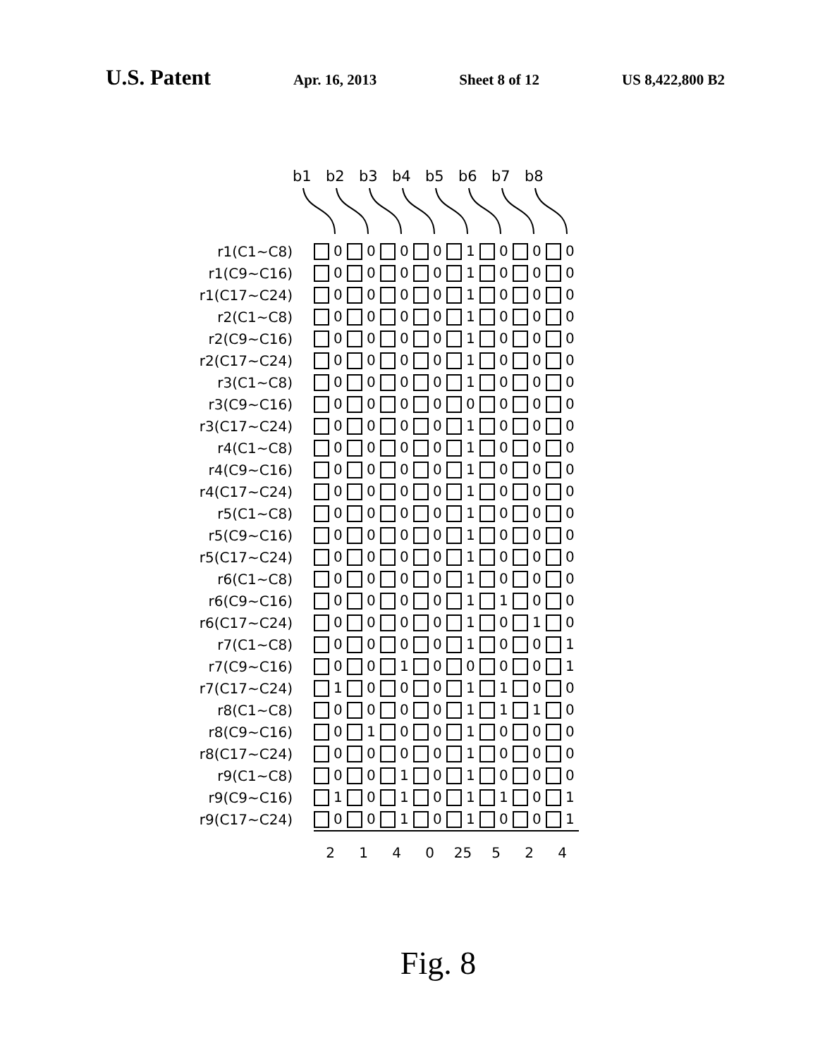U.S. Patent Apr. 16, 2013 Sheet 8 of 12 US 8,422,800 B2
b1 b2 b3 b4 b5 b6 b7 b8
| r1(C1~C8) | 0 | 0 | 0 | 0 | 1 | 0 | 0 | 0 |
| r1(C9~C16) | 0 | 0 | 0 | 0 | 1 | 0 | 0 | 0 |
| r1(C17~C24) | 0 | 0 | 0 | 0 | 1 | 0 | 0 | 0 |
| r2(C1~C8) | 0 | 0 | 0 | 0 | 1 | 0 | 0 | 0 |
| r2(C9~C16) | 0 | 0 | 0 | 0 | 1 | 0 | 0 | 0 |
| r2(C17~C24) | 0 | 0 | 0 | 0 | 1 | 0 | 0 | 0 |
| r3(C1~C8) | 0 | 0 | 0 | 0 | 1 | 0 | 0 | 0 |
| r3(C9~C16) | 0 | 0 | 0 | 0 | 0 | 0 | 0 | 0 |
| r3(C17~C24) | 0 | 0 | 0 | 0 | 1 | 0 | 0 | 0 |
| r4(C1~C8) | 0 | 0 | 0 | 0 | 1 | 0 | 0 | 0 |
| r4(C9~C16) | 0 | 0 | 0 | 0 | 1 | 0 | 0 | 0 |
| r4(C17~C24) | 0 | 0 | 0 | 0 | 1 | 0 | 0 | 0 |
| r5(C1~C8) | 0 | 0 | 0 | 0 | 1 | 0 | 0 | 0 |
| r5(C9~C16) | 0 | 0 | 0 | 0 | 1 | 0 | 0 | 0 |
| r5(C17~C24) | 0 | 0 | 0 | 0 | 1 | 0 | 0 | 0 |
| r6(C1~C8) | 0 | 0 | 0 | 0 | 1 | 0 | 0 | 0 |
| r6(C9~C16) | 0 | 0 | 0 | 0 | 1 | 1 | 0 | 0 |
| r6(C17~C24) | 0 | 0 | 0 | 0 | 1 | 0 | 1 | 0 |
| r7(C1~C8) | 0 | 0 | 0 | 0 | 1 | 0 | 0 | 1 |
| r7(C9~C16) | 0 | 0 | 1 | 0 | 0 | 0 | 0 | 1 |
| r7(C17~C24) | 1 | 0 | 0 | 0 | 1 | 1 | 0 | 0 |
| r8(C1~C8) | 0 | 0 | 0 | 0 | 1 | 1 | 1 | 0 |
| r8(C9~C16) | 0 | 1 | 0 | 0 | 1 | 0 | 0 | 0 |
| r8(C17~C24) | 0 | 0 | 0 | 0 | 1 | 0 | 0 | 0 |
| r9(C1~C8) | 0 | 0 | 1 | 0 | 1 | 0 | 0 | 0 |
| r9(C9~C16) | 1 | 0 | 1 | 0 | 1 | 1 | 0 | 1 |
| r9(C17~C24) | 0 | 0 | 1 | 0 | 1 | 0 | 0 | 1 |
| | 2 | 1 | 4 | 0 | 25 | 5 | 2 | 4 |
Fig. 8